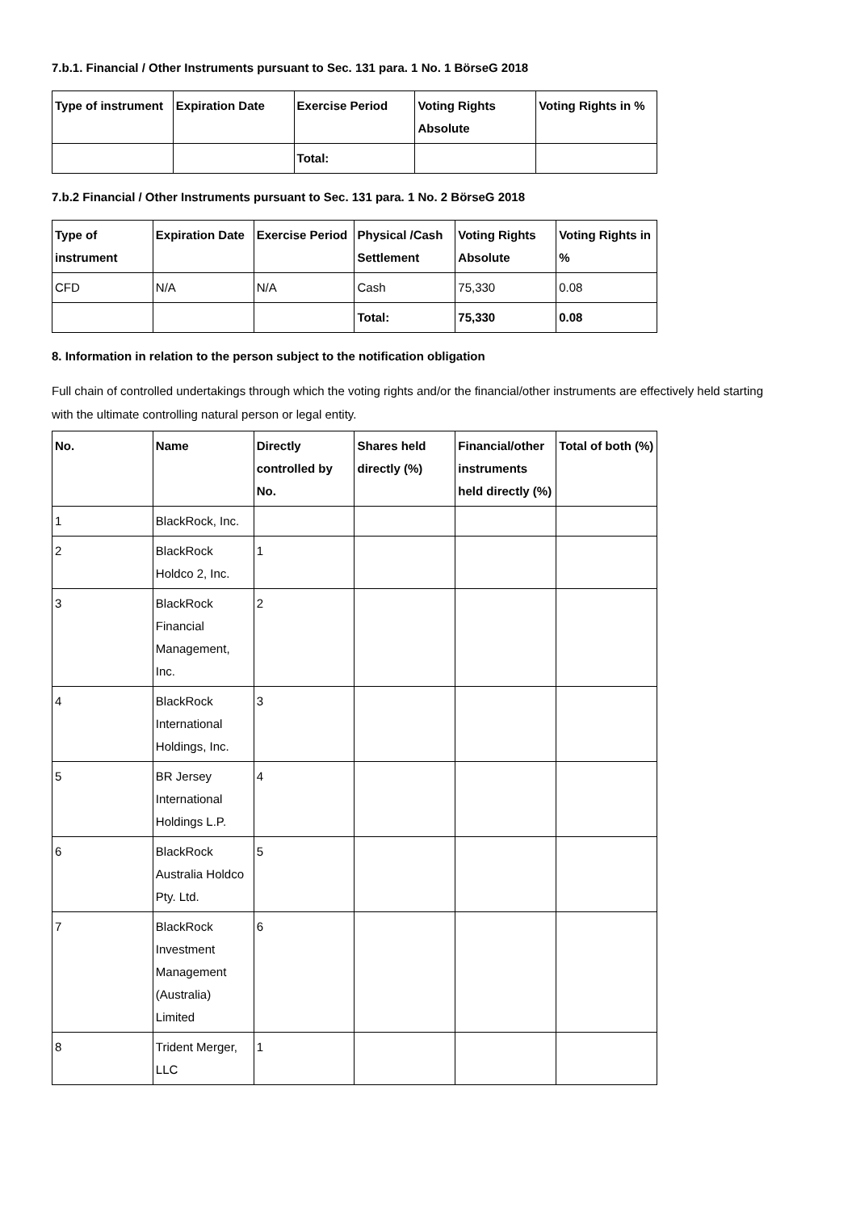7.b.1. Financial / Other Instruments pursuant to Sec. 131 para. 1 No. 1 BörseG 2018
| Type of instrument | Expiration Date | Exercise Period | Voting Rights Absolute | Voting Rights in % |
| --- | --- | --- | --- | --- |
| | | Total: | | |
7.b.2 Financial / Other Instruments pursuant to Sec. 131 para. 1 No. 2 BörseG 2018
| Type of instrument | Expiration Date | Exercise Period | Physical /Cash Settlement | Voting Rights Absolute | Voting Rights in % |
| --- | --- | --- | --- | --- | --- |
| CFD | N/A | N/A | Cash | 75,330 | 0.08 |
| | | | Total: | 75,330 | 0.08 |
8. Information in relation to the person subject to the notification obligation
Full chain of controlled undertakings through which the voting rights and/or the financial/other instruments are effectively held starting with the ultimate controlling natural person or legal entity.
| No. | Name | Directly controlled by No. | Shares held directly (%) | Financial/other instruments held directly (%) | Total of both (%) |
| --- | --- | --- | --- | --- | --- |
| 1 | BlackRock, Inc. | | | | |
| 2 | BlackRock Holdco 2, Inc. | 1 | | | |
| 3 | BlackRock Financial Management, Inc. | 2 | | | |
| 4 | BlackRock International Holdings, Inc. | 3 | | | |
| 5 | BR Jersey International Holdings L.P. | 4 | | | |
| 6 | BlackRock Australia Holdco Pty. Ltd. | 5 | | | |
| 7 | BlackRock Investment Management (Australia) Limited | 6 | | | |
| 8 | Trident Merger, LLC | 1 | | | |